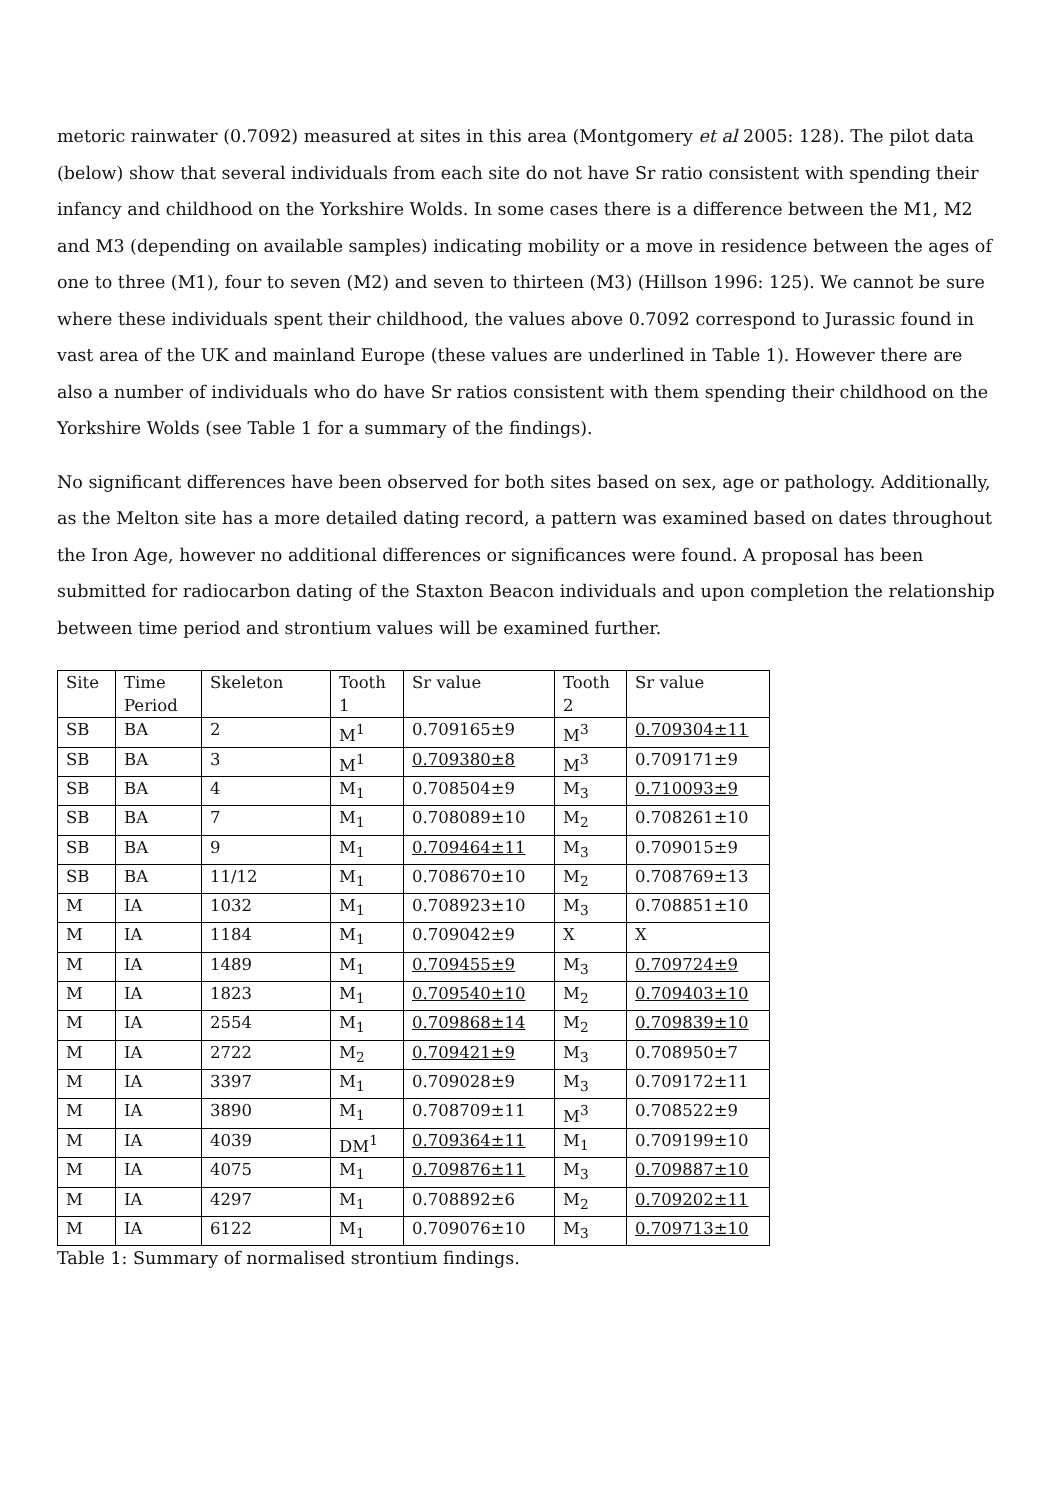metoric rainwater (0.7092) measured at sites in this area (Montgomery et al 2005: 128). The pilot data (below) show that several individuals from each site do not have Sr ratio consistent with spending their infancy and childhood on the Yorkshire Wolds. In some cases there is a difference between the M1, M2 and M3 (depending on available samples) indicating mobility or a move in residence between the ages of one to three (M1), four to seven (M2) and seven to thirteen (M3) (Hillson 1996: 125). We cannot be sure where these individuals spent their childhood, the values above 0.7092 correspond to Jurassic found in vast area of the UK and mainland Europe (these values are underlined in Table 1). However there are also a number of individuals who do have Sr ratios consistent with them spending their childhood on the Yorkshire Wolds (see Table 1 for a summary of the findings).
No significant differences have been observed for both sites based on sex, age or pathology. Additionally, as the Melton site has a more detailed dating record, a pattern was examined based on dates throughout the Iron Age, however no additional differences or significances were found. A proposal has been submitted for radiocarbon dating of the Staxton Beacon individuals and upon completion the relationship between time period and strontium values will be examined further.
| Site | Time Period | Skeleton | Tooth 1 | Sr value | Tooth 2 | Sr value |
| SB | BA | 2 | M<sup>1</sup> | 0.709165±9 | M<sup>3</sup> | 0.709304±11 |
| SB | BA | 3 | M<sup>1</sup> | 0.709380±8 | M<sup>3</sup> | 0.709171±9 |
| SB | BA | 4 | M<sub>1</sub> | 0.708504±9 | M<sub>3</sub> | 0.710093±9 |
| SB | BA | 7 | M<sub>1</sub> | 0.708089±10 | M<sub>2</sub> | 0.708261±10 |
| SB | BA | 9 | M<sub>1</sub> | 0.709464±11 | M<sub>3</sub> | 0.709015±9 |
| SB | BA | 11/12 | M<sub>1</sub> | 0.708670±10 | M<sub>2</sub> | 0.708769±13 |
| M | IA | 1032 | M<sub>1</sub> | 0.708923±10 | M<sub>3</sub> | 0.708851±10 |
| M | IA | 1184 | M<sub>1</sub> | 0.709042±9 | X | X |
| M | IA | 1489 | M<sub>1</sub> | 0.709455±9 | M<sub>3</sub> | 0.709724±9 |
| M | IA | 1823 | M<sub>1</sub> | 0.709540±10 | M<sub>2</sub> | 0.709403±10 |
| M | IA | 2554 | M<sub>1</sub> | 0.709868±14 | M<sub>2</sub> | 0.709839±10 |
| M | IA | 2722 | M<sub>2</sub> | 0.709421±9 | M<sub>3</sub> | 0.708950±7 |
| M | IA | 3397 | M<sub>1</sub> | 0.709028±9 | M<sub>3</sub> | 0.709172±11 |
| M | IA | 3890 | M<sub>1</sub> | 0.708709±11 | M<sup>3</sup> | 0.708522±9 |
| M | IA | 4039 | DM<sup>1</sup> | 0.709364±11 | M<sub>1</sub> | 0.709199±10 |
| M | IA | 4075 | M<sub>1</sub> | 0.709876±11 | M<sub>3</sub> | 0.709887±10 |
| M | IA | 4297 | M<sub>1</sub> | 0.708892±6 | M<sub>2</sub> | 0.709202±11 |
| M | IA | 6122 | M<sub>1</sub> | 0.709076±10 | M<sub>3</sub> | 0.709713±10 |
Table 1: Summary of normalised strontium findings.